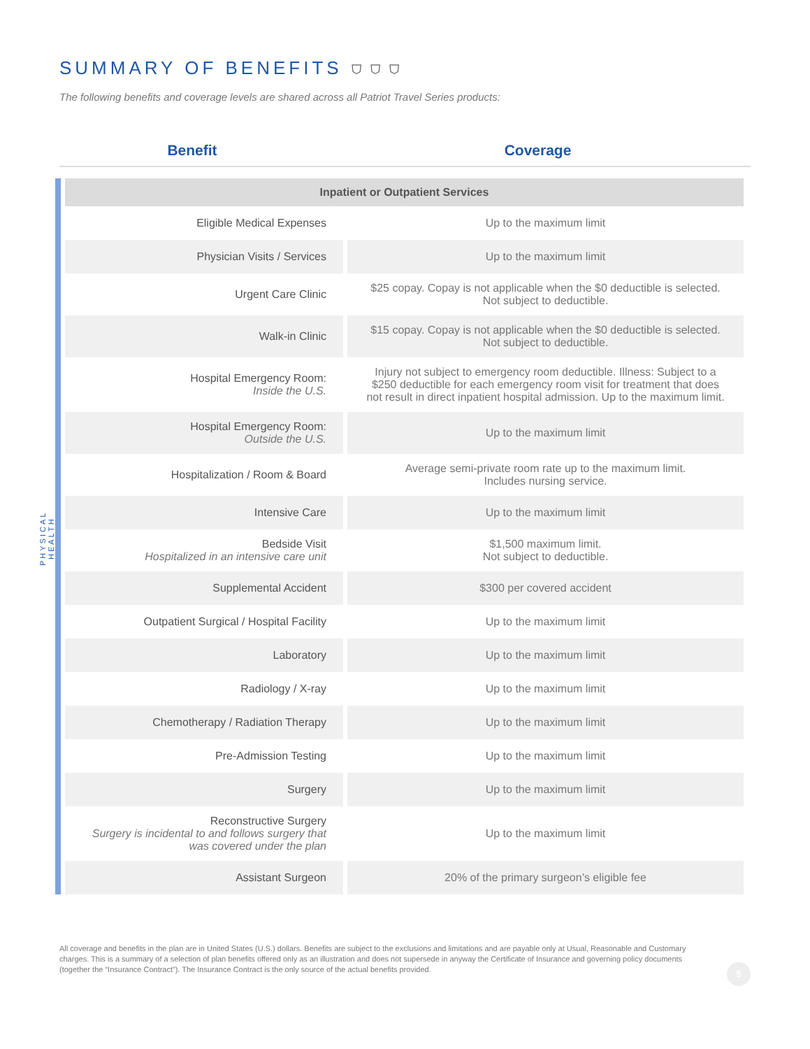SUMMARY OF BENEFITS ⛉ ⛉ ⛉
The following benefits and coverage levels are shared across all Patriot Travel Series products:
Benefit Coverage
PHYSICAL HEALTH
| Inpatient or Outpatient Services | |
| Eligible Medical Expenses | Up to the maximum limit |
| Physician Visits / Services | Up to the maximum limit |
| Urgent Care Clinic | $25 copay. Copay is not applicable when the $0 deductible is selected. Not subject to deductible. |
| Walk-in Clinic | $15 copay. Copay is not applicable when the $0 deductible is selected. Not subject to deductible. |
| Hospital Emergency Room: Inside the U.S. | Injury not subject to emergency room deductible. Illness: Subject to a $250 deductible for each emergency room visit for treatment that does not result in direct inpatient hospital admission. Up to the maximum limit. |
| Hospital Emergency Room: Outside the U.S. | Up to the maximum limit |
| Hospitalization / Room & Board | Average semi-private room rate up to the maximum limit. Includes nursing service. |
| Intensive Care | Up to the maximum limit |
| Bedside Visit Hospitalized in an intensive care unit | $1,500 maximum limit. Not subject to deductible. |
| Supplemental Accident | $300 per covered accident |
| Outpatient Surgical / Hospital Facility | Up to the maximum limit |
| Laboratory | Up to the maximum limit |
| Radiology / X-ray | Up to the maximum limit |
| Chemotherapy / Radiation Therapy | Up to the maximum limit |
| Pre-Admission Testing | Up to the maximum limit |
| Surgery | Up to the maximum limit |
| Reconstructive Surgery Surgery is incidental to and follows surgery that was covered under the plan | Up to the maximum limit |
| Assistant Surgeon | 20% of the primary surgeon’s eligible fee |
All coverage and benefits in the plan are in United States (U.S.) dollars. Benefits are subject to the exclusions and limitations and are payable only at Usual, Reasonable and Customary charges. This is a summary of a selection of plan benefits offered only as an illustration and does not supersede in anyway the Certificate of Insurance and governing policy documents (together the “Insurance Contract”). The Insurance Contract is the only source of the actual benefits provided.
5